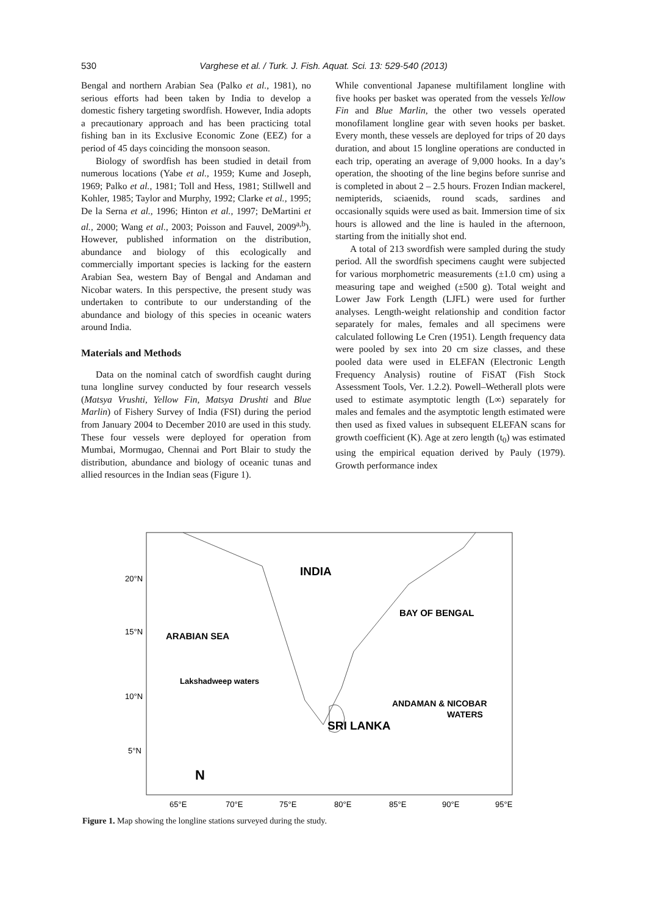530
Varghese et al. / Turk. J. Fish. Aquat. Sci. 13: 529-540 (2013)
Bengal and northern Arabian Sea (Palko et al., 1981), no serious efforts had been taken by India to develop a domestic fishery targeting swordfish. However, India adopts a precautionary approach and has been practicing total fishing ban in its Exclusive Economic Zone (EEZ) for a period of 45 days coinciding the monsoon season.
Biology of swordfish has been studied in detail from numerous locations (Yabe et al., 1959; Kume and Joseph, 1969; Palko et al., 1981; Toll and Hess, 1981; Stillwell and Kohler, 1985; Taylor and Murphy, 1992; Clarke et al., 1995; De la Serna et al., 1996; Hinton et al., 1997; DeMartini et al., 2000; Wang et al., 2003; Poisson and Fauvel, 2009<sup>a,b</sup>). However, published information on the distribution, abundance and biology of this ecologically and commercially important species is lacking for the eastern Arabian Sea, western Bay of Bengal and Andaman and Nicobar waters. In this perspective, the present study was undertaken to contribute to our understanding of the abundance and biology of this species in oceanic waters around India.
Materials and Methods
Data on the nominal catch of swordfish caught during tuna longline survey conducted by four research vessels (Matsya Vrushti, Yellow Fin, Matsya Drushti and Blue Marlin) of Fishery Survey of India (FSI) during the period from January 2004 to December 2010 are used in this study. These four vessels were deployed for operation from Mumbai, Mormugao, Chennai and Port Blair to study the distribution, abundance and biology of oceanic tunas and allied resources in the Indian seas (Figure 1).
While conventional Japanese multifilament longline with five hooks per basket was operated from the vessels Yellow Fin and Blue Marlin, the other two vessels operated monofilament longline gear with seven hooks per basket. Every month, these vessels are deployed for trips of 20 days duration, and about 15 longline operations are conducted in each trip, operating an average of 9,000 hooks. In a day’s operation, the shooting of the line begins before sunrise and is completed in about 2 – 2.5 hours. Frozen Indian mackerel, nemipterids, sciaenids, round scads, sardines and occasionally squids were used as bait. Immersion time of six hours is allowed and the line is hauled in the afternoon, starting from the initially shot end.
A total of 213 swordfish were sampled during the study period. All the swordfish specimens caught were subjected for various morphometric measurements (±1.0 cm) using a measuring tape and weighed (±500 g). Total weight and Lower Jaw Fork Length (LJFL) were used for further analyses. Length-weight relationship and condition factor separately for males, females and all specimens were calculated following Le Cren (1951). Length frequency data were pooled by sex into 20 cm size classes, and these pooled data were used in ELEFAN (Electronic Length Frequency Analysis) routine of FiSAT (Fish Stock Assessment Tools, Ver. 1.2.2). Powell–Wetherall plots were used to estimate asymptotic length (L∞) separately for males and females and the asymptotic length estimated were then used as fixed values in subsequent ELEFAN scans for growth coefficient (K). Age at zero length (t<sub>0</sub>) was estimated using the empirical equation derived by Pauly (1979). Growth performance index
INDIA
BAY OF BENGAL
ARABIAN SEA
Lakshadweep waters
ANDAMAN & NICOBAR
WATERS
SRI LANKA
N
20°N
15°N
10°N
5°N
65°E
70°E
75°E
80°E
85°E
90°E
95°E
Figure 1. Map showing the longline stations surveyed during the study.